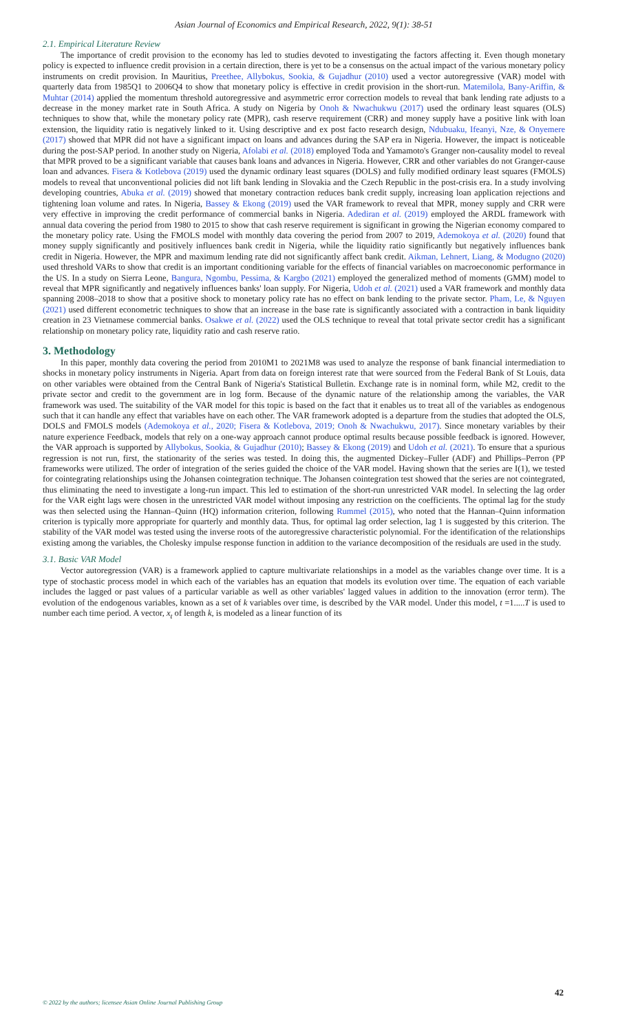Asian Journal of Economics and Empirical Research, 2022, 9(1): 38-51
2.1. Empirical Literature Review
The importance of credit provision to the economy has led to studies devoted to investigating the factors affecting it. Even though monetary policy is expected to influence credit provision in a certain direction, there is yet to be a consensus on the actual impact of the various monetary policy instruments on credit provision. In Mauritius, Preethee, Allybokus, Sookia, & Gujadhur (2010) used a vector autoregressive (VAR) model with quarterly data from 1985Q1 to 2006Q4 to show that monetary policy is effective in credit provision in the short-run. Matemilola, Bany-Ariffin, & Muhtar (2014) applied the momentum threshold autoregressive and asymmetric error correction models to reveal that bank lending rate adjusts to a decrease in the money market rate in South Africa. A study on Nigeria by Onoh & Nwachukwu (2017) used the ordinary least squares (OLS) techniques to show that, while the monetary policy rate (MPR), cash reserve requirement (CRR) and money supply have a positive link with loan extension, the liquidity ratio is negatively linked to it. Using descriptive and ex post facto research design, Ndubuaku, Ifeanyi, Nze, & Onyemere (2017) showed that MPR did not have a significant impact on loans and advances during the SAP era in Nigeria. However, the impact is noticeable during the post-SAP period. In another study on Nigeria, Afolabi et al. (2018) employed Toda and Yamamoto's Granger non-causality model to reveal that MPR proved to be a significant variable that causes bank loans and advances in Nigeria. However, CRR and other variables do not Granger-cause loan and advances. Fisera & Kotlebova (2019) used the dynamic ordinary least squares (DOLS) and fully modified ordinary least squares (FMOLS) models to reveal that unconventional policies did not lift bank lending in Slovakia and the Czech Republic in the post-crisis era. In a study involving developing countries, Abuka et al. (2019) showed that monetary contraction reduces bank credit supply, increasing loan application rejections and tightening loan volume and rates. In Nigeria, Bassey & Ekong (2019) used the VAR framework to reveal that MPR, money supply and CRR were very effective in improving the credit performance of commercial banks in Nigeria. Adediran et al. (2019) employed the ARDL framework with annual data covering the period from 1980 to 2015 to show that cash reserve requirement is significant in growing the Nigerian economy compared to the monetary policy rate. Using the FMOLS model with monthly data covering the period from 2007 to 2019, Ademokoya et al. (2020) found that money supply significantly and positively influences bank credit in Nigeria, while the liquidity ratio significantly but negatively influences bank credit in Nigeria. However, the MPR and maximum lending rate did not significantly affect bank credit. Aikman, Lehnert, Liang, & Modugno (2020) used threshold VARs to show that credit is an important conditioning variable for the effects of financial variables on macroeconomic performance in the US. In a study on Sierra Leone, Bangura, Ngombu, Pessima, & Kargbo (2021) employed the generalized method of moments (GMM) model to reveal that MPR significantly and negatively influences banks' loan supply. For Nigeria, Udoh et al. (2021) used a VAR framework and monthly data spanning 2008–2018 to show that a positive shock to monetary policy rate has no effect on bank lending to the private sector. Pham, Le, & Nguyen (2021) used different econometric techniques to show that an increase in the base rate is significantly associated with a contraction in bank liquidity creation in 23 Vietnamese commercial banks. Osakwe et al. (2022) used the OLS technique to reveal that total private sector credit has a significant relationship on monetary policy rate, liquidity ratio and cash reserve ratio.
3. Methodology
In this paper, monthly data covering the period from 2010M1 to 2021M8 was used to analyze the response of bank financial intermediation to shocks in monetary policy instruments in Nigeria. Apart from data on foreign interest rate that were sourced from the Federal Bank of St Louis, data on other variables were obtained from the Central Bank of Nigeria's Statistical Bulletin. Exchange rate is in nominal form, while M2, credit to the private sector and credit to the government are in log form. Because of the dynamic nature of the relationship among the variables, the VAR framework was used. The suitability of the VAR model for this topic is based on the fact that it enables us to treat all of the variables as endogenous such that it can handle any effect that variables have on each other. The VAR framework adopted is a departure from the studies that adopted the OLS, DOLS and FMOLS models (Ademokoya et al., 2020; Fisera & Kotlebova, 2019; Onoh & Nwachukwu, 2017). Since monetary variables by their nature experience Feedback, models that rely on a one-way approach cannot produce optimal results because possible feedback is ignored. However, the VAR approach is supported by Allybokus, Sookia, & Gujadhur (2010); Bassey & Ekong (2019) and Udoh et al. (2021). To ensure that a spurious regression is not run, first, the stationarity of the series was tested. In doing this, the augmented Dickey–Fuller (ADF) and Phillips–Perron (PP frameworks were utilized. The order of integration of the series guided the choice of the VAR model. Having shown that the series are I(1), we tested for cointegrating relationships using the Johansen cointegration technique. The Johansen cointegration test showed that the series are not cointegrated, thus eliminating the need to investigate a long-run impact. This led to estimation of the short-run unrestricted VAR model. In selecting the lag order for the VAR eight lags were chosen in the unrestricted VAR model without imposing any restriction on the coefficients. The optimal lag for the study was then selected using the Hannan–Quinn (HQ) information criterion, following Rummel (2015), who noted that the Hannan–Quinn information criterion is typically more appropriate for quarterly and monthly data. Thus, for optimal lag order selection, lag 1 is suggested by this criterion. The stability of the VAR model was tested using the inverse roots of the autoregressive characteristic polynomial. For the identification of the relationships existing among the variables, the Cholesky impulse response function in addition to the variance decomposition of the residuals are used in the study.
3.1. Basic VAR Model
Vector autoregression (VAR) is a framework applied to capture multivariate relationships in a model as the variables change over time. It is a type of stochastic process model in which each of the variables has an equation that models its evolution over time. The equation of each variable includes the lagged or past values of a particular variable as well as other variables' lagged values in addition to the innovation (error term). The evolution of the endogenous variables, known as a set of k variables over time, is described by the VAR model. Under this model, t =1.....T is used to number each time period. A vector, x<sub>t</sub> of length k, is modeled as a linear function of its
42
© 2022 by the authors; licensee Asian Online Journal Publishing Group